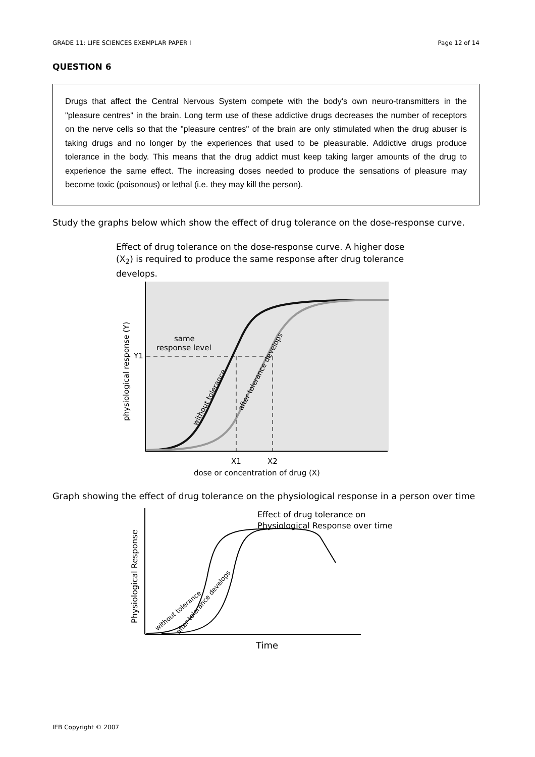GRADE 11: LIFE SCIENCES EXEMPLAR PAPER I Page 12 of 14
QUESTION 6
Drugs that affect the Central Nervous System compete with the body's own neuro-transmitters in the "pleasure centres" in the brain. Long term use of these addictive drugs decreases the number of receptors on the nerve cells so that the "pleasure centres" of the brain are only stimulated when the drug abuser is taking drugs and no longer by the experiences that used to be pleasurable. Addictive drugs produce tolerance in the body. This means that the drug addict must keep taking larger amounts of the drug to experience the same effect. The increasing doses needed to produce the sensations of pleasure may become toxic (poisonous) or lethal (i.e. they may kill the person).
Study the graphs below which show the effect of drug tolerance on the dose-response curve.
Effect of drug tolerance on the dose-response curve. A higher dose (X<sub>2</sub>) is required to produce the same response after drug tolerance develops.
same
response level
Y1
physiological response (Y)
without tolerance
after tolerance develops
X1
X2
dose or concentration of drug (X)
Graph showing the effect of drug tolerance on the physiological response in a person over time
Effect of drug tolerance on
Physiological Response over time
Physiological Response
without tolerance
after tolerance develops
Time
IEB Copyright © 2007